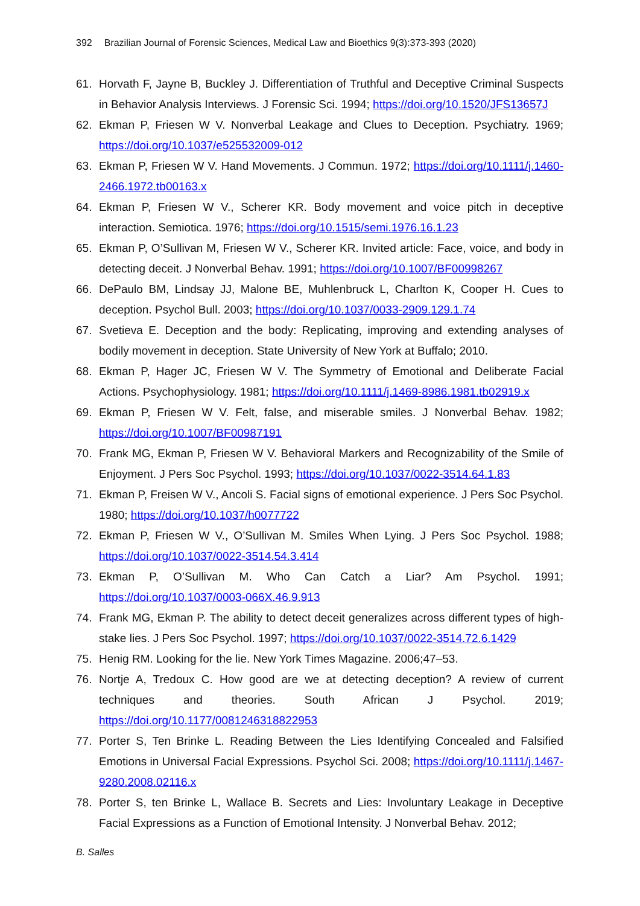392 Brazilian Journal of Forensic Sciences, Medical Law and Bioethics 9(3):373-393 (2020)
61. Horvath F, Jayne B, Buckley J. Differentiation of Truthful and Deceptive Criminal Suspects in Behavior Analysis Interviews. J Forensic Sci. 1994; https://doi.org/10.1520/JFS13657J
62. Ekman P, Friesen W V. Nonverbal Leakage and Clues to Deception. Psychiatry. 1969; https://doi.org/10.1037/e525532009-012
63. Ekman P, Friesen W V. Hand Movements. J Commun. 1972; https://doi.org/10.1111/j.1460-2466.1972.tb00163.x
64. Ekman P, Friesen W V., Scherer KR. Body movement and voice pitch in deceptive interaction. Semiotica. 1976; https://doi.org/10.1515/semi.1976.16.1.23
65. Ekman P, O’Sullivan M, Friesen W V., Scherer KR. Invited article: Face, voice, and body in detecting deceit. J Nonverbal Behav. 1991; https://doi.org/10.1007/BF00998267
66. DePaulo BM, Lindsay JJ, Malone BE, Muhlenbruck L, Charlton K, Cooper H. Cues to deception. Psychol Bull. 2003; https://doi.org/10.1037/0033-2909.129.1.74
67. Svetieva E. Deception and the body: Replicating, improving and extending analyses of bodily movement in deception. State University of New York at Buffalo; 2010.
68. Ekman P, Hager JC, Friesen W V. The Symmetry of Emotional and Deliberate Facial Actions. Psychophysiology. 1981; https://doi.org/10.1111/j.1469-8986.1981.tb02919.x
69. Ekman P, Friesen W V. Felt, false, and miserable smiles. J Nonverbal Behav. 1982; https://doi.org/10.1007/BF00987191
70. Frank MG, Ekman P, Friesen W V. Behavioral Markers and Recognizability of the Smile of Enjoyment. J Pers Soc Psychol. 1993; https://doi.org/10.1037/0022-3514.64.1.83
71. Ekman P, Freisen W V., Ancoli S. Facial signs of emotional experience. J Pers Soc Psychol. 1980; https://doi.org/10.1037/h0077722
72. Ekman P, Friesen W V., O’Sullivan M. Smiles When Lying. J Pers Soc Psychol. 1988; https://doi.org/10.1037/0022-3514.54.3.414
73. Ekman P, O’Sullivan M. Who Can Catch a Liar? Am Psychol. 1991; https://doi.org/10.1037/0003-066X.46.9.913
74. Frank MG, Ekman P. The ability to detect deceit generalizes across different types of high-stake lies. J Pers Soc Psychol. 1997; https://doi.org/10.1037/0022-3514.72.6.1429
75. Henig RM. Looking for the lie. New York Times Magazine. 2006;47–53.
76. Nortje A, Tredoux C. How good are we at detecting deception? A review of current techniques and theories. South African J Psychol. 2019; https://doi.org/10.1177/0081246318822953
77. Porter S, Ten Brinke L. Reading Between the Lies Identifying Concealed and Falsified Emotions in Universal Facial Expressions. Psychol Sci. 2008; https://doi.org/10.1111/j.1467-9280.2008.02116.x
78. Porter S, ten Brinke L, Wallace B. Secrets and Lies: Involuntary Leakage in Deceptive Facial Expressions as a Function of Emotional Intensity. J Nonverbal Behav. 2012;
B. Salles